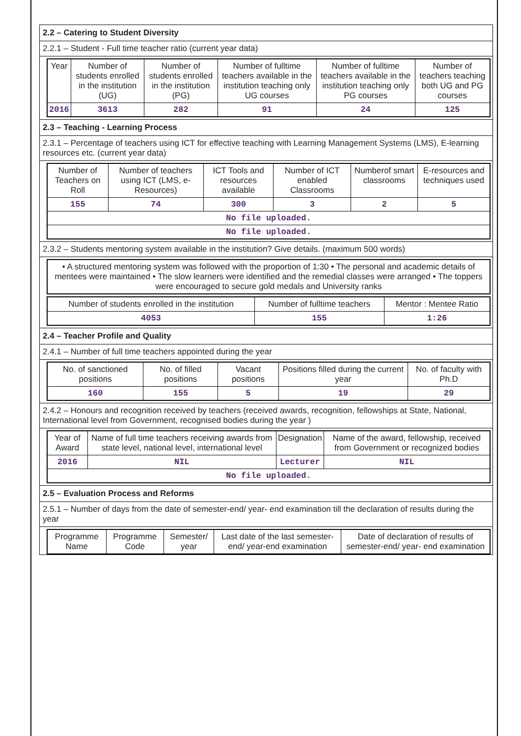2.2 – Catering to Student Diversity
2.2.1 – Student - Full time teacher ratio (current year data)
| Year | Number of students enrolled in the institution (UG) | Number of students enrolled in the institution (PG) | Number of fulltime teachers available in the institution teaching only UG courses | Number of fulltime teachers available in the institution teaching only PG courses | Number of teachers teaching both UG and PG courses |
| --- | --- | --- | --- | --- | --- |
| 2016 | 3613 | 282 | 91 | 24 | 125 |
2.3 – Teaching - Learning Process
2.3.1 – Percentage of teachers using ICT for effective teaching with Learning Management Systems (LMS), E-learning resources etc. (current year data)
| Number of Teachers on Roll | Number of teachers using ICT (LMS, e-Resources) | ICT Tools and resources available | Number of ICT enabled Classrooms | Numberof smart classrooms | E-resources and techniques used |
| --- | --- | --- | --- | --- | --- |
| 155 | 74 | 300 | 3 | 2 | 5 |
| No file uploaded. | | | | | |
| No file uploaded. | | | | | |
2.3.2 – Students mentoring system available in the institution? Give details. (maximum 500 words)
| • A structured mentoring system was followed with the proportion of 1:30 • The personal and academic details of mentees were maintained • The slow learners were identified and the remedial classes were arranged • The toppers were encouraged to secure gold medals and University ranks |
| Number of students enrolled in the institution | Number of fulltime teachers | Mentor : Mentee Ratio |
| --- | --- | --- |
| 4053 | 155 | 1:26 |
2.4 – Teacher Profile and Quality
2.4.1 – Number of full time teachers appointed during the year
| No. of sanctioned positions | No. of filled positions | Vacant positions | Positions filled during the current year | No. of faculty with Ph.D |
| --- | --- | --- | --- | --- |
| 160 | 155 | 5 | 19 | 29 |
2.4.2 – Honours and recognition received by teachers (received awards, recognition, fellowships at State, National, International level from Government, recognised bodies during the year )
| Year of Award | Name of full time teachers receiving awards from state level, national level, international level | Designation | Name of the award, fellowship, received from Government or recognized bodies |
| --- | --- | --- | --- |
| 2016 | NIL | Lecturer | NIL |
| No file uploaded. | | | |
2.5 – Evaluation Process and Reforms
2.5.1 – Number of days from the date of semester-end/ year- end examination till the declaration of results during the year
| Programme Name | Programme Code | Semester/ year | Last date of the last semester-end/ year-end examination | Date of declaration of results of semester-end/ year- end examination |
| --- | --- | --- | --- | --- |